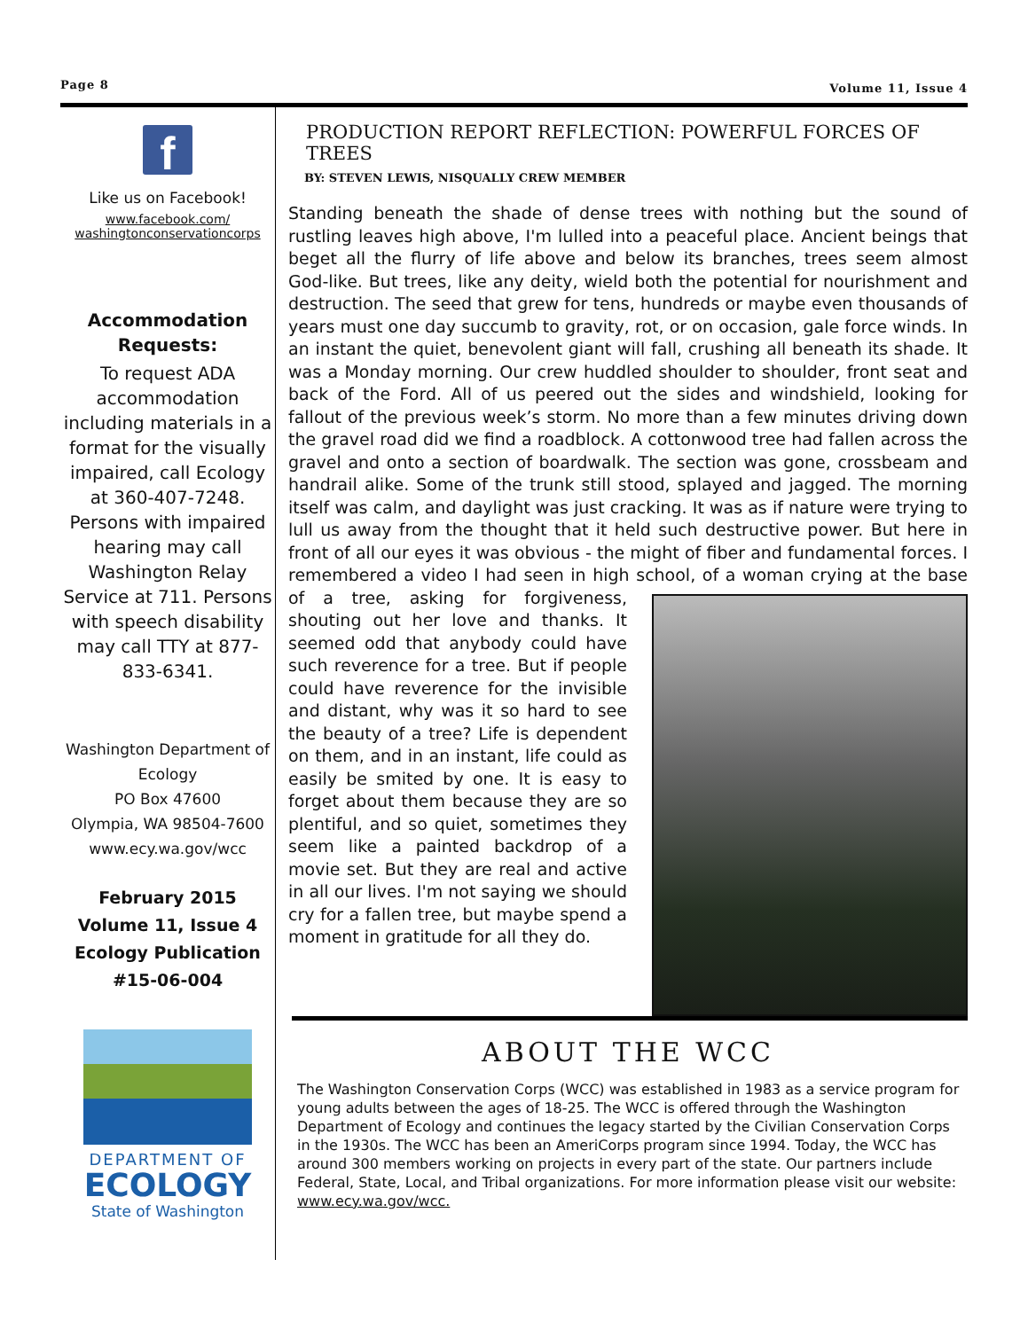Page 8 Volume 11, Issue 4
f
Like us on Facebook!
www.facebook.com/
washingtonconservationcorps
Accommodation Requests:
To request ADA accommodation including materials in a format for the visually impaired, call Ecology at 360-407-7248. Persons with impaired hearing may call Washington Relay Service at 711. Persons with speech disability may call TTY at 877-833-6341.
Washington Department of Ecology
PO Box 47600
Olympia, WA 98504-7600
www.ecy.wa.gov/wcc
February 2015
Volume 11, Issue 4
Ecology Publication #15-06-004
DEPARTMENT OF
ECOLOGY
State of Washington
PRODUCTION REPORT REFLECTION: POWERFUL FORCES OF TREES
BY: STEVEN LEWIS, NISQUALLY CREW MEMBER
Standing beneath the shade of dense trees with nothing but the sound of rustling leaves high above, I'm lulled into a peaceful place. Ancient beings that beget all the flurry of life above and below its branches, trees seem almost God-like. But trees, like any deity, wield both the potential for nourishment and destruction. The seed that grew for tens, hundreds or maybe even thousands of years must one day succumb to gravity, rot, or on occasion, gale force winds. In an instant the quiet, benevolent giant will fall, crushing all beneath its shade. It was a Monday morning. Our crew huddled shoulder to shoulder, front seat and back of the Ford. All of us peered out the sides and windshield, looking for fallout of the previous week’s storm. No more than a few minutes driving down the gravel road did we find a roadblock. A cottonwood tree had fallen across the gravel and onto a section of boardwalk. The section was gone, crossbeam and handrail alike. Some of the trunk still stood, splayed and jagged. The morning itself was calm, and daylight was just cracking. It was as if nature were trying to lull us away from the thought that it held such destructive power. But here in front of all our eyes it was obvious - the might of fiber and fundamental forces. I remembered a video I had seen in high school, of a woman crying at the base of a tree, asking for forgiveness, shouting out her love and thanks. It seemed odd that anybody could have such reverence for a tree. But if people could have reverence for the invisible and distant, why was it so hard to see the beauty of a tree? Life is dependent on them, and in an instant, life could as easily be smited by one. It is easy to forget about them because they are so plentiful, and so quiet, sometimes they seem like a painted backdrop of a movie set. But they are real and active in all our lives. I'm not saying we should cry for a fallen tree, but maybe spend a moment in gratitude for all they do.
ABOUT THE WCC
The Washington Conservation Corps (WCC) was established in 1983 as a service program for young adults between the ages of 18-25. The WCC is offered through the Washington Department of Ecology and continues the legacy started by the Civilian Conservation Corps in the 1930s. The WCC has been an AmeriCorps program since 1994. Today, the WCC has around 300 members working on projects in every part of the state. Our partners include Federal, State, Local, and Tribal organizations. For more information please visit our website: www.ecy.wa.gov/wcc.